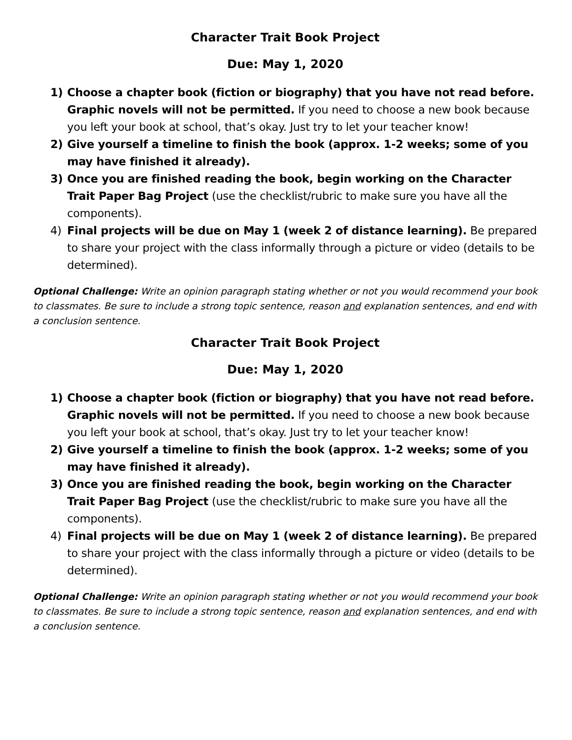Character Trait Book Project
Due: May 1, 2020
1) Choose a chapter book (fiction or biography) that you have not read before. Graphic novels will not be permitted. If you need to choose a new book because you left your book at school, that’s okay. Just try to let your teacher know!
2) Give yourself a timeline to finish the book (approx. 1-2 weeks; some of you may have finished it already).
3) Once you are finished reading the book, begin working on the Character Trait Paper Bag Project (use the checklist/rubric to make sure you have all the components).
4) Final projects will be due on May 1 (week 2 of distance learning). Be prepared to share your project with the class informally through a picture or video (details to be determined).
Optional Challenge: Write an opinion paragraph stating whether or not you would recommend your book to classmates. Be sure to include a strong topic sentence, reason and explanation sentences, and end with a conclusion sentence.
Character Trait Book Project
Due: May 1, 2020
1) Choose a chapter book (fiction or biography) that you have not read before. Graphic novels will not be permitted. If you need to choose a new book because you left your book at school, that’s okay. Just try to let your teacher know!
2) Give yourself a timeline to finish the book (approx. 1-2 weeks; some of you may have finished it already).
3) Once you are finished reading the book, begin working on the Character Trait Paper Bag Project (use the checklist/rubric to make sure you have all the components).
4) Final projects will be due on May 1 (week 2 of distance learning). Be prepared to share your project with the class informally through a picture or video (details to be determined).
Optional Challenge: Write an opinion paragraph stating whether or not you would recommend your book to classmates. Be sure to include a strong topic sentence, reason and explanation sentences, and end with a conclusion sentence.